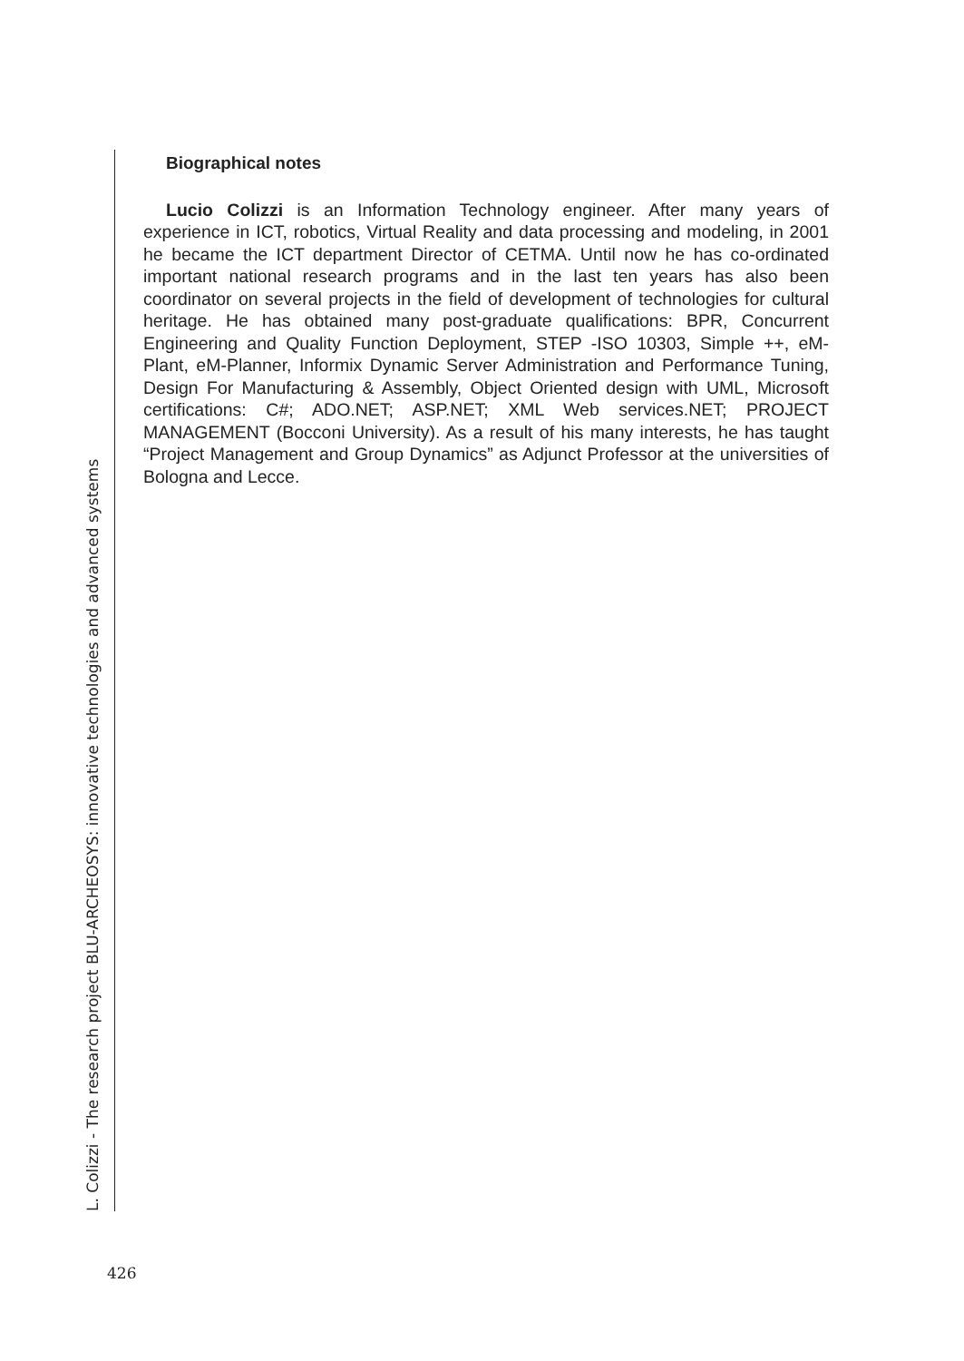Biographical notes
Lucio Colizzi is an Information Technology engineer. After many years of experience in ICT, robotics, Virtual Reality and data processing and modeling, in 2001 he became the ICT department Director of CETMA. Until now he has co-ordinated important national research programs and in the last ten years has also been coordinator on several projects in the field of development of technologies for cultural heritage. He has obtained many post-graduate qualifications: BPR, Concurrent Engineering and Quality Function Deployment, STEP -ISO 10303, Simple ++, eM-Plant, eM-Planner, Informix Dynamic Server Administration and Performance Tuning, Design For Manufacturing & Assembly, Object Oriented design with UML, Microsoft certifications: C#; ADO.NET; ASP.NET; XML Web services.NET; PROJECT MANAGEMENT (Bocconi University). As a result of his many interests, he has taught “Project Management and Group Dynamics” as Adjunct Professor at the universities of Bologna and Lecce.
L. Colizzi - The research project BLU-ARCHEOSYS: innovative technologies and advanced systems
426